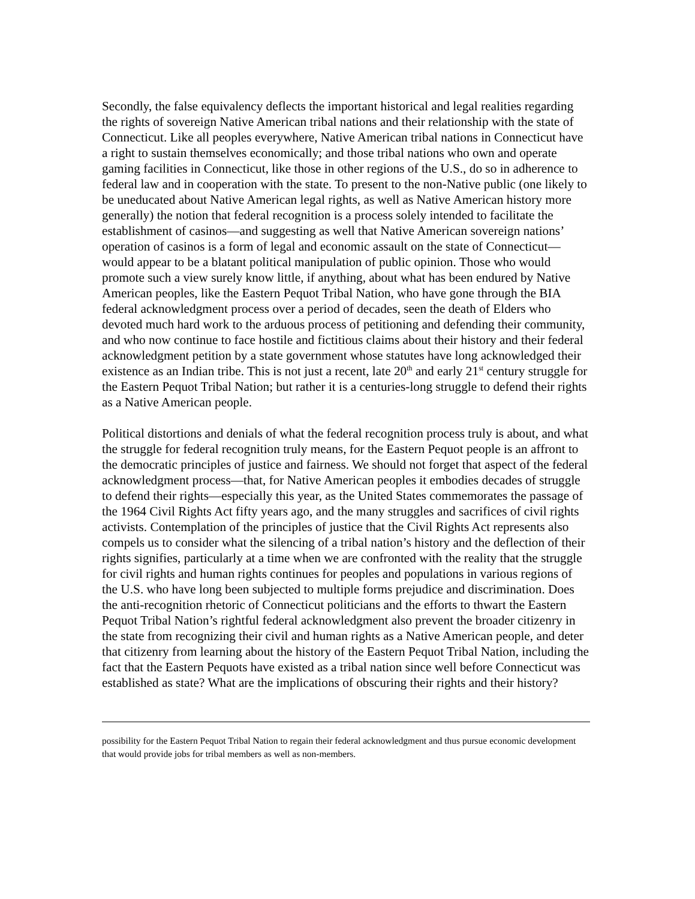Secondly, the false equivalency deflects the important historical and legal realities regarding the rights of sovereign Native American tribal nations and their relationship with the state of Connecticut. Like all peoples everywhere, Native American tribal nations in Connecticut have a right to sustain themselves economically; and those tribal nations who own and operate gaming facilities in Connecticut, like those in other regions of the U.S., do so in adherence to federal law and in cooperation with the state. To present to the non-Native public (one likely to be uneducated about Native American legal rights, as well as Native American history more generally) the notion that federal recognition is a process solely intended to facilitate the establishment of casinos—and suggesting as well that Native American sovereign nations’ operation of casinos is a form of legal and economic assault on the state of Connecticut—would appear to be a blatant political manipulation of public opinion. Those who would promote such a view surely know little, if anything, about what has been endured by Native American peoples, like the Eastern Pequot Tribal Nation, who have gone through the BIA federal acknowledgment process over a period of decades, seen the death of Elders who devoted much hard work to the arduous process of petitioning and defending their community, and who now continue to face hostile and fictitious claims about their history and their federal acknowledgment petition by a state government whose statutes have long acknowledged their existence as an Indian tribe. This is not just a recent, late 20<sup>th</sup> and early 21<sup>st</sup> century struggle for the Eastern Pequot Tribal Nation; but rather it is a centuries-long struggle to defend their rights as a Native American people.
Political distortions and denials of what the federal recognition process truly is about, and what the struggle for federal recognition truly means, for the Eastern Pequot people is an affront to the democratic principles of justice and fairness. We should not forget that aspect of the federal acknowledgment process—that, for Native American peoples it embodies decades of struggle to defend their rights—especially this year, as the United States commemorates the passage of the 1964 Civil Rights Act fifty years ago, and the many struggles and sacrifices of civil rights activists. Contemplation of the principles of justice that the Civil Rights Act represents also compels us to consider what the silencing of a tribal nation’s history and the deflection of their rights signifies, particularly at a time when we are confronted with the reality that the struggle for civil rights and human rights continues for peoples and populations in various regions of the U.S. who have long been subjected to multiple forms prejudice and discrimination. Does the anti-recognition rhetoric of Connecticut politicians and the efforts to thwart the Eastern Pequot Tribal Nation’s rightful federal acknowledgment also prevent the broader citizenry in the state from recognizing their civil and human rights as a Native American people, and deter that citizenry from learning about the history of the Eastern Pequot Tribal Nation, including the fact that the Eastern Pequots have existed as a tribal nation since well before Connecticut was established as state? What are the implications of obscuring their rights and their history?
possibility for the Eastern Pequot Tribal Nation to regain their federal acknowledgment and thus pursue economic development that would provide jobs for tribal members as well as non-members.